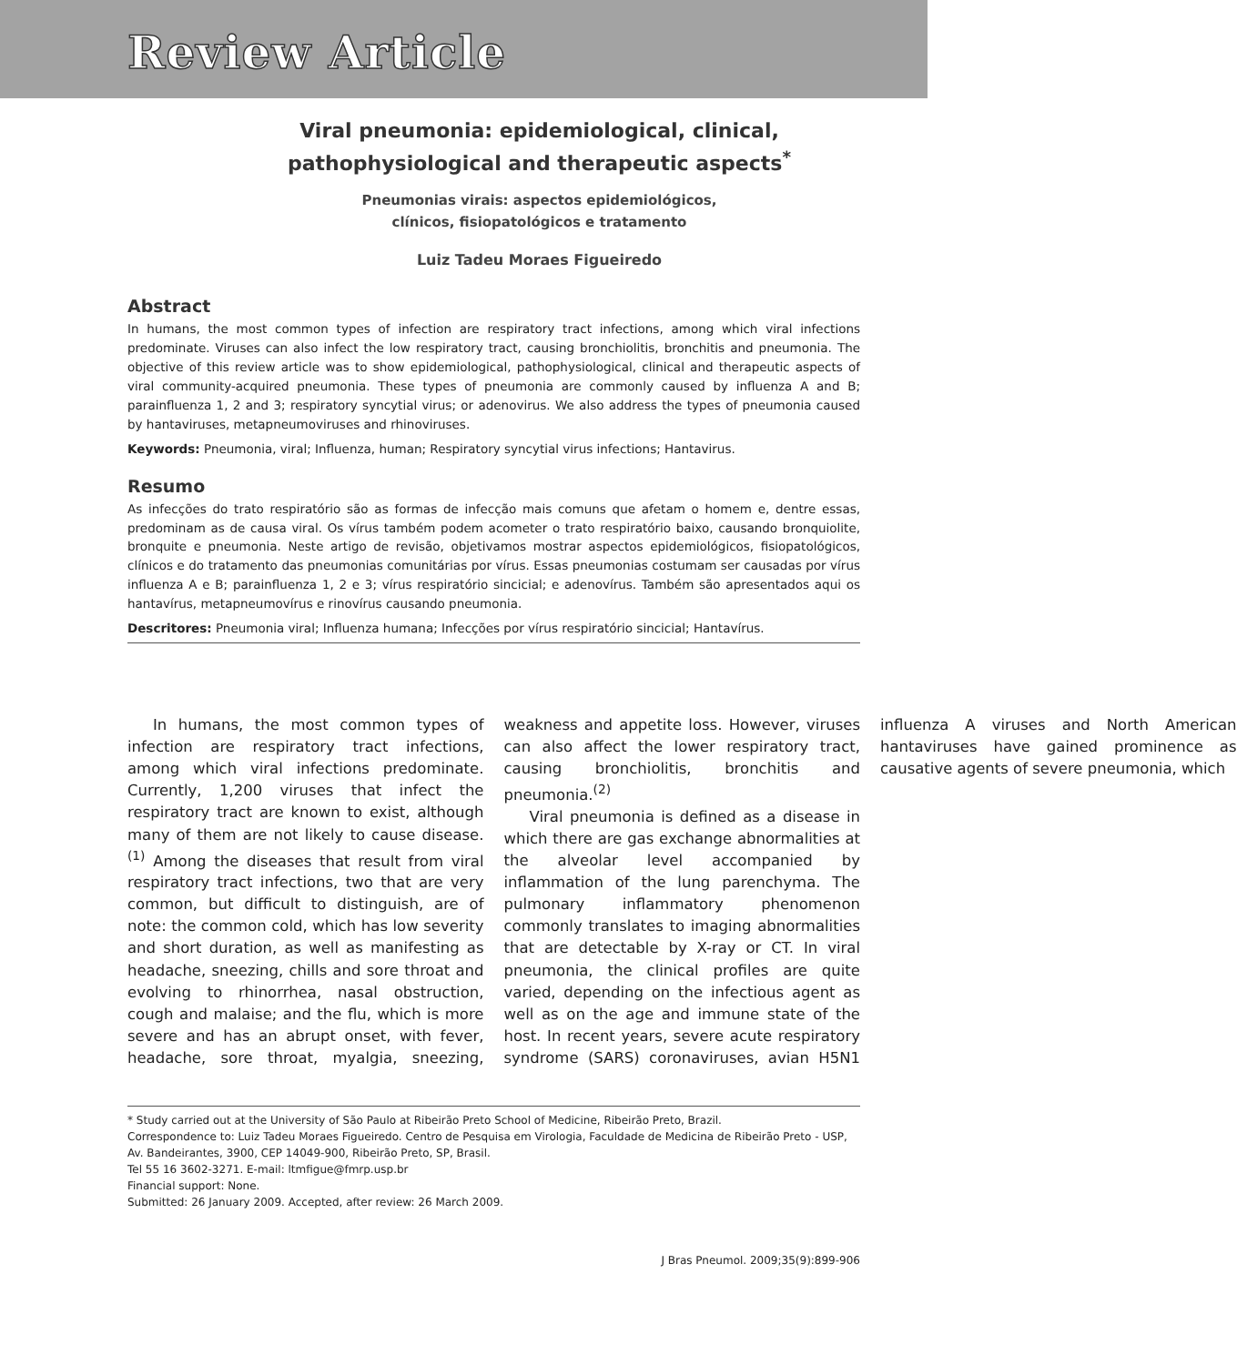Review Article
Viral pneumonia: epidemiological, clinical,
pathophysiological and therapeutic aspects<sup>*</sup>
Pneumonias virais: aspectos epidemiológicos,
clínicos, fisiopatológicos e tratamento
Luiz Tadeu Moraes Figueiredo
Abstract
In humans, the most common types of infection are respiratory tract infections, among which viral infections predominate. Viruses can also infect the low respiratory tract, causing bronchiolitis, bronchitis and pneumonia. The objective of this review article was to show epidemiological, pathophysiological, clinical and therapeutic aspects of viral community-acquired pneumonia. These types of pneumonia are commonly caused by influenza A and B; parainfluenza 1, 2 and 3; respiratory syncytial virus; or adenovirus. We also address the types of pneumonia caused by hantaviruses, metapneumoviruses and rhinoviruses.
Keywords: Pneumonia, viral; Influenza, human; Respiratory syncytial virus infections; Hantavirus.
Resumo
As infecções do trato respiratório são as formas de infecção mais comuns que afetam o homem e, dentre essas, predominam as de causa viral. Os vírus também podem acometer o trato respiratório baixo, causando bronquiolite, bronquite e pneumonia. Neste artigo de revisão, objetivamos mostrar aspectos epidemiológicos, fisiopatológicos, clínicos e do tratamento das pneumonias comunitárias por vírus. Essas pneumonias costumam ser causadas por vírus influenza A e B; parainfluenza 1, 2 e 3; vírus respiratório sincicial; e adenovírus. Também são apresentados aqui os hantavírus, metapneumovírus e rinovírus causando pneumonia.
Descritores: Pneumonia viral; Influenza humana; Infecções por vírus respiratório sincicial; Hantavírus.
In humans, the most common types of infection are respiratory tract infections, among which viral infections predominate. Currently, 1,200 viruses that infect the respiratory tract are known to exist, although many of them are not likely to cause disease.<sup>(1)</sup> Among the diseases that result from viral respiratory tract infections, two that are very common, but difficult to distinguish, are of note: the common cold, which has low severity and short duration, as well as manifesting as headache, sneezing, chills and sore throat and evolving to rhinorrhea, nasal obstruction, cough and malaise; and the flu, which is more severe and has an abrupt onset, with fever, headache, sore throat, myalgia, sneezing, weakness and appetite loss. However, viruses can also affect the lower respiratory tract, causing bronchiolitis, bronchitis and pneumonia.<sup>(2)</sup>
Viral pneumonia is defined as a disease in which there are gas exchange abnormalities at the alveolar level accompanied by inflammation of the lung parenchyma. The pulmonary inflammatory phenomenon commonly translates to imaging abnormalities that are detectable by X-ray or CT. In viral pneumonia, the clinical profiles are quite varied, depending on the infectious agent as well as on the age and immune state of the host. In recent years, severe acute respiratory syndrome (SARS) coronaviruses, avian H5N1 influenza A viruses and North American hantaviruses have gained prominence as causative agents of severe pneumonia, which
* Study carried out at the University of São Paulo at Ribeirão Preto School of Medicine, Ribeirão Preto, Brazil.
Correspondence to: Luiz Tadeu Moraes Figueiredo. Centro de Pesquisa em Virologia, Faculdade de Medicina de Ribeirão Preto - USP, Av. Bandeirantes, 3900, CEP 14049-900, Ribeirão Preto, SP, Brasil.
Tel 55 16 3602-3271. E-mail: ltmfigue@fmrp.usp.br
Financial support: None.
Submitted: 26 January 2009. Accepted, after review: 26 March 2009.
J Bras Pneumol. 2009;35(9):899-906